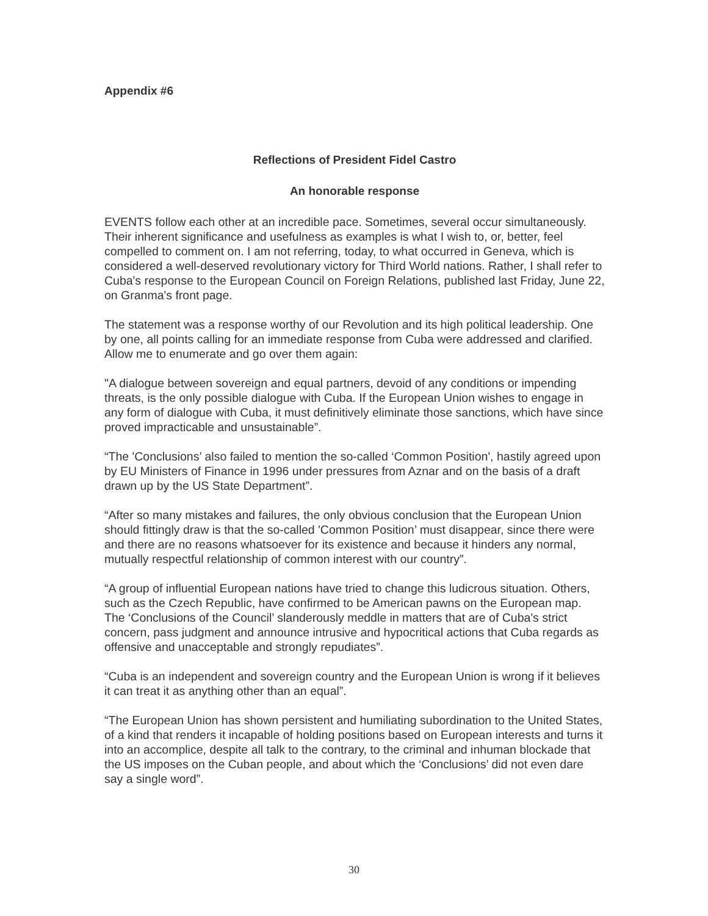Appendix #6
Reflections of President Fidel Castro
An honorable response
EVENTS follow each other at an incredible pace. Sometimes, several occur simultaneously. Their inherent significance and usefulness as examples is what I wish to, or, better, feel compelled to comment on. I am not referring, today, to what occurred in Geneva, which is considered a well-deserved revolutionary victory for Third World nations. Rather, I shall refer to Cuba's response to the European Council on Foreign Relations, published last Friday, June 22, on Granma's front page.
The statement was a response worthy of our Revolution and its high political leadership. One by one, all points calling for an immediate response from Cuba were addressed and clarified. Allow me to enumerate and go over them again:
"A dialogue between sovereign and equal partners, devoid of any conditions or impending threats, is the only possible dialogue with Cuba. If the European Union wishes to engage in any form of dialogue with Cuba, it must definitively eliminate those sanctions, which have since proved impracticable and unsustainable”.
“The 'Conclusions’ also failed to mention the so-called ‘Common Position', hastily agreed upon by EU Ministers of Finance in 1996 under pressures from Aznar and on the basis of a draft drawn up by the US State Department”.
“After so many mistakes and failures, the only obvious conclusion that the European Union should fittingly draw is that the so-called 'Common Position’ must disappear, since there were and there are no reasons whatsoever for its existence and because it hinders any normal, mutually respectful relationship of common interest with our country”.
“A group of influential European nations have tried to change this ludicrous situation. Others, such as the Czech Republic, have confirmed to be American pawns on the European map. The ‘Conclusions of the Council’ slanderously meddle in matters that are of Cuba's strict concern, pass judgment and announce intrusive and hypocritical actions that Cuba regards as offensive and unacceptable and strongly repudiates”.
“Cuba is an independent and sovereign country and the European Union is wrong if it believes it can treat it as anything other than an equal”.
“The European Union has shown persistent and humiliating subordination to the United States, of a kind that renders it incapable of holding positions based on European interests and turns it into an accomplice, despite all talk to the contrary, to the criminal and inhuman blockade that the US imposes on the Cuban people, and about which the ‘Conclusions’ did not even dare say a single word”.
30